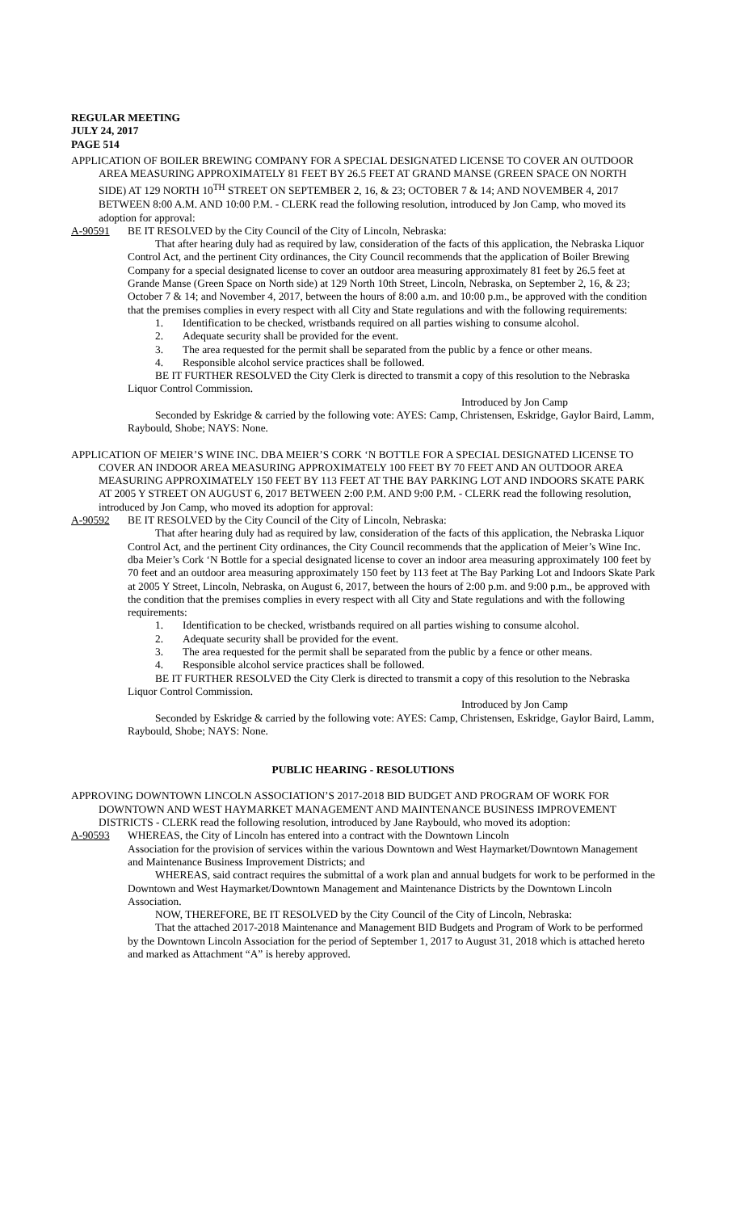REGULAR MEETING
JULY 24, 2017
PAGE 514
APPLICATION OF BOILER BREWING COMPANY FOR A SPECIAL DESIGNATED LICENSE TO COVER AN OUTDOOR AREA MEASURING APPROXIMATELY 81 FEET BY 26.5 FEET AT GRAND MANSE (GREEN SPACE ON NORTH SIDE) AT 129 NORTH 10<sup>TH</sup> STREET ON SEPTEMBER 2, 16, & 23; OCTOBER 7 & 14; AND NOVEMBER 4, 2017 BETWEEN 8:00 A.M. AND 10:00 P.M. - CLERK read the following resolution, introduced by Jon Camp, who moved its adoption for approval:
A-90591 BE IT RESOLVED by the City Council of the City of Lincoln, Nebraska:
That after hearing duly had as required by law, consideration of the facts of this application, the Nebraska Liquor Control Act, and the pertinent City ordinances, the City Council recommends that the application of Boiler Brewing Company for a special designated license to cover an outdoor area measuring approximately 81 feet by 26.5 feet at Grande Manse (Green Space on North side) at 129 North 10th Street, Lincoln, Nebraska, on September 2, 16, & 23; October 7 & 14; and November 4, 2017, between the hours of 8:00 a.m. and 10:00 p.m., be approved with the condition that the premises complies in every respect with all City and State regulations and with the following requirements:
1. Identification to be checked, wristbands required on all parties wishing to consume alcohol.
2. Adequate security shall be provided for the event.
3. The area requested for the permit shall be separated from the public by a fence or other means.
4. Responsible alcohol service practices shall be followed.
BE IT FURTHER RESOLVED the City Clerk is directed to transmit a copy of this resolution to the Nebraska Liquor Control Commission.
Introduced by Jon Camp
Seconded by Eskridge & carried by the following vote: AYES: Camp, Christensen, Eskridge, Gaylor Baird, Lamm, Raybould, Shobe; NAYS: None.
APPLICATION OF MEIER’S WINE INC. DBA MEIER’S CORK ‘N BOTTLE FOR A SPECIAL DESIGNATED LICENSE TO COVER AN INDOOR AREA MEASURING APPROXIMATELY 100 FEET BY 70 FEET AND AN OUTDOOR AREA MEASURING APPROXIMATELY 150 FEET BY 113 FEET AT THE BAY PARKING LOT AND INDOORS SKATE PARK AT 2005 Y STREET ON AUGUST 6, 2017 BETWEEN 2:00 P.M. AND 9:00 P.M. - CLERK read the following resolution, introduced by Jon Camp, who moved its adoption for approval:
A-90592 BE IT RESOLVED by the City Council of the City of Lincoln, Nebraska:
That after hearing duly had as required by law, consideration of the facts of this application, the Nebraska Liquor Control Act, and the pertinent City ordinances, the City Council recommends that the application of Meier’s Wine Inc. dba Meier’s Cork ‘N Bottle for a special designated license to cover an indoor area measuring approximately 100 feet by 70 feet and an outdoor area measuring approximately 150 feet by 113 feet at The Bay Parking Lot and Indoors Skate Park at 2005 Y Street, Lincoln, Nebraska, on August 6, 2017, between the hours of 2:00 p.m. and 9:00 p.m., be approved with the condition that the premises complies in every respect with all City and State regulations and with the following requirements:
1. Identification to be checked, wristbands required on all parties wishing to consume alcohol.
2. Adequate security shall be provided for the event.
3. The area requested for the permit shall be separated from the public by a fence or other means.
4. Responsible alcohol service practices shall be followed.
BE IT FURTHER RESOLVED the City Clerk is directed to transmit a copy of this resolution to the Nebraska Liquor Control Commission.
Introduced by Jon Camp
Seconded by Eskridge & carried by the following vote: AYES: Camp, Christensen, Eskridge, Gaylor Baird, Lamm, Raybould, Shobe; NAYS: None.
PUBLIC HEARING - RESOLUTIONS
APPROVING DOWNTOWN LINCOLN ASSOCIATION’S 2017-2018 BID BUDGET AND PROGRAM OF WORK FOR DOWNTOWN AND WEST HAYMARKET MANAGEMENT AND MAINTENANCE BUSINESS IMPROVEMENT DISTRICTS - CLERK read the following resolution, introduced by Jane Raybould, who moved its adoption:
A-90593 WHEREAS, the City of Lincoln has entered into a contract with the Downtown Lincoln
Association for the provision of services within the various Downtown and West Haymarket/Downtown Management and Maintenance Business Improvement Districts; and
WHEREAS, said contract requires the submittal of a work plan and annual budgets for work to be performed in the Downtown and West Haymarket/Downtown Management and Maintenance Districts by the Downtown Lincoln Association.
NOW, THEREFORE, BE IT RESOLVED by the City Council of the City of Lincoln, Nebraska:
That the attached 2017-2018 Maintenance and Management BID Budgets and Program of Work to be performed by the Downtown Lincoln Association for the period of September 1, 2017 to August 31, 2018 which is attached hereto and marked as Attachment “A” is hereby approved.